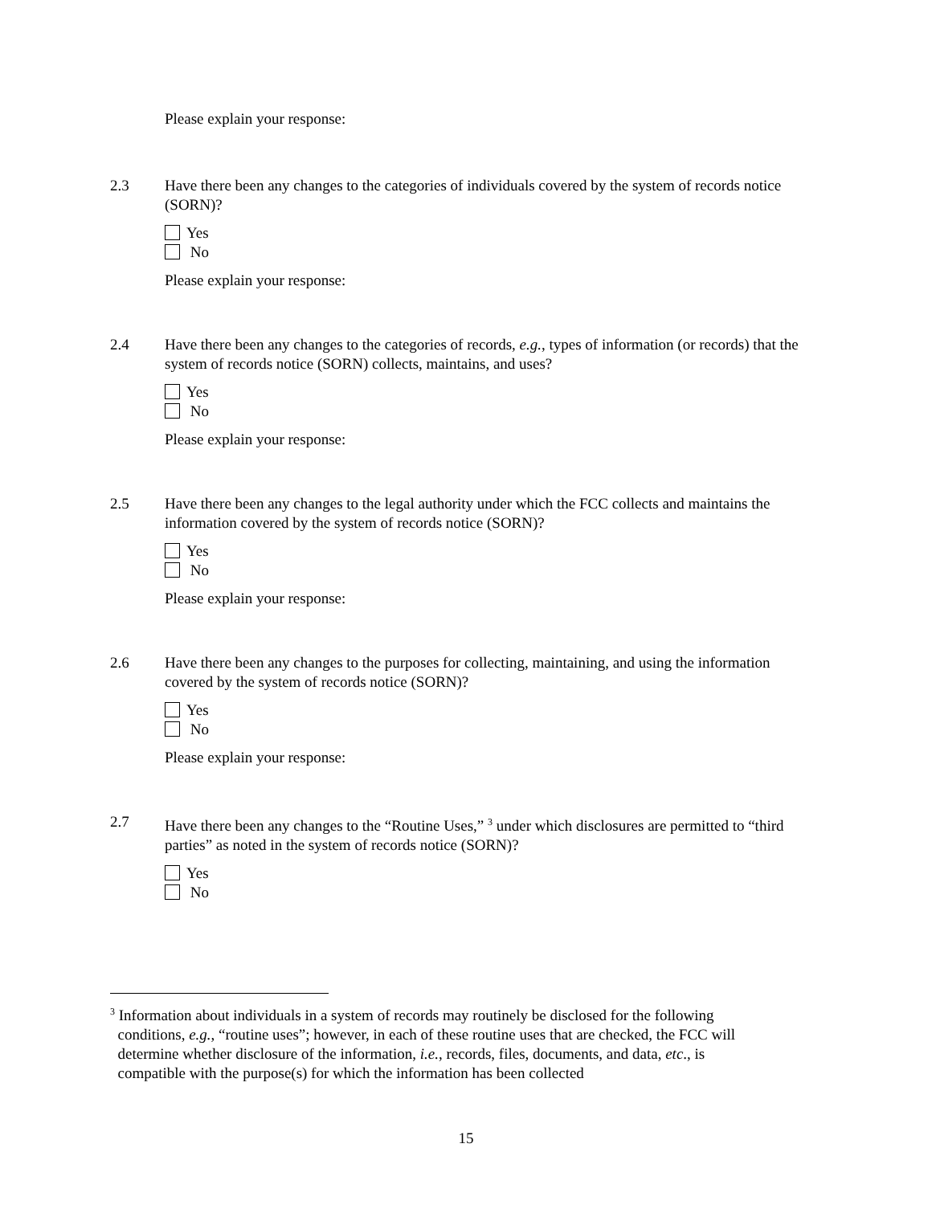Please explain your response:
2.3 Have there been any changes to the categories of individuals covered by the system of records notice (SORN)?
Yes
No
Please explain your response:
2.4 Have there been any changes to the categories of records, e.g., types of information (or records) that the system of records notice (SORN) collects, maintains, and uses?
Yes
No
Please explain your response:
2.5 Have there been any changes to the legal authority under which the FCC collects and maintains the information covered by the system of records notice (SORN)?
Yes
No
Please explain your response:
2.6 Have there been any changes to the purposes for collecting, maintaining, and using the information covered by the system of records notice (SORN)?
Yes
No
Please explain your response:
2.7 Have there been any changes to the “Routine Uses,” <sup>3</sup> under which disclosures are permitted to “third parties” as noted in the system of records notice (SORN)?
Yes
No
<sup>3</sup> Information about individuals in a system of records may routinely be disclosed for the following
conditions, e.g., “routine uses”; however, in each of these routine uses that are checked, the FCC will
determine whether disclosure of the information, i.e., records, files, documents, and data, etc., is
compatible with the purpose(s) for which the information has been collected
15